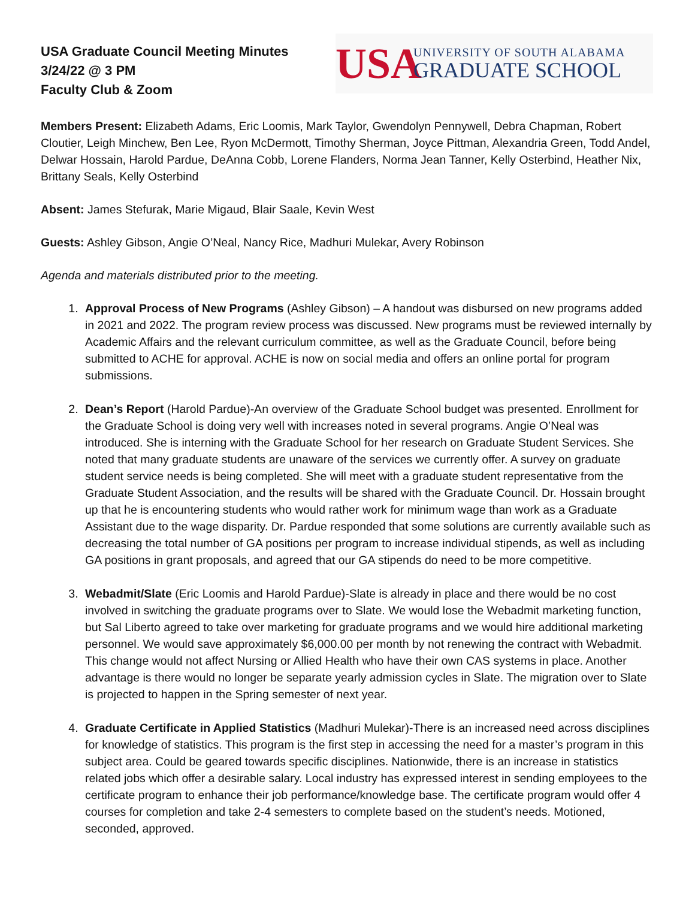USA Graduate Council Meeting Minutes
3/24/22 @ 3 PM
Faculty Club & Zoom
USA
UNIVERSITY OF SOUTH ALABAMA
GRADUATE SCHOOL
Members Present: Elizabeth Adams, Eric Loomis, Mark Taylor, Gwendolyn Pennywell, Debra Chapman, Robert Cloutier, Leigh Minchew, Ben Lee, Ryon McDermott, Timothy Sherman, Joyce Pittman, Alexandria Green, Todd Andel, Delwar Hossain, Harold Pardue, DeAnna Cobb, Lorene Flanders, Norma Jean Tanner, Kelly Osterbind, Heather Nix, Brittany Seals, Kelly Osterbind
Absent: James Stefurak, Marie Migaud, Blair Saale, Kevin West
Guests: Ashley Gibson, Angie O’Neal, Nancy Rice, Madhuri Mulekar, Avery Robinson
Agenda and materials distributed prior to the meeting.
1. Approval Process of New Programs (Ashley Gibson) – A handout was disbursed on new programs added in 2021 and 2022. The program review process was discussed. New programs must be reviewed internally by Academic Affairs and the relevant curriculum committee, as well as the Graduate Council, before being submitted to ACHE for approval. ACHE is now on social media and offers an online portal for program submissions.
2. Dean’s Report (Harold Pardue)-An overview of the Graduate School budget was presented. Enrollment for the Graduate School is doing very well with increases noted in several programs. Angie O’Neal was introduced. She is interning with the Graduate School for her research on Graduate Student Services. She noted that many graduate students are unaware of the services we currently offer. A survey on graduate student service needs is being completed. She will meet with a graduate student representative from the Graduate Student Association, and the results will be shared with the Graduate Council. Dr. Hossain brought up that he is encountering students who would rather work for minimum wage than work as a Graduate Assistant due to the wage disparity. Dr. Pardue responded that some solutions are currently available such as decreasing the total number of GA positions per program to increase individual stipends, as well as including GA positions in grant proposals, and agreed that our GA stipends do need to be more competitive.
3. Webadmit/Slate (Eric Loomis and Harold Pardue)-Slate is already in place and there would be no cost involved in switching the graduate programs over to Slate. We would lose the Webadmit marketing function, but Sal Liberto agreed to take over marketing for graduate programs and we would hire additional marketing personnel. We would save approximately $6,000.00 per month by not renewing the contract with Webadmit. This change would not affect Nursing or Allied Health who have their own CAS systems in place. Another advantage is there would no longer be separate yearly admission cycles in Slate. The migration over to Slate is projected to happen in the Spring semester of next year.
4. Graduate Certificate in Applied Statistics (Madhuri Mulekar)-There is an increased need across disciplines for knowledge of statistics. This program is the first step in accessing the need for a master’s program in this subject area. Could be geared towards specific disciplines. Nationwide, there is an increase in statistics related jobs which offer a desirable salary. Local industry has expressed interest in sending employees to the certificate program to enhance their job performance/knowledge base. The certificate program would offer 4 courses for completion and take 2-4 semesters to complete based on the student’s needs. Motioned, seconded, approved.